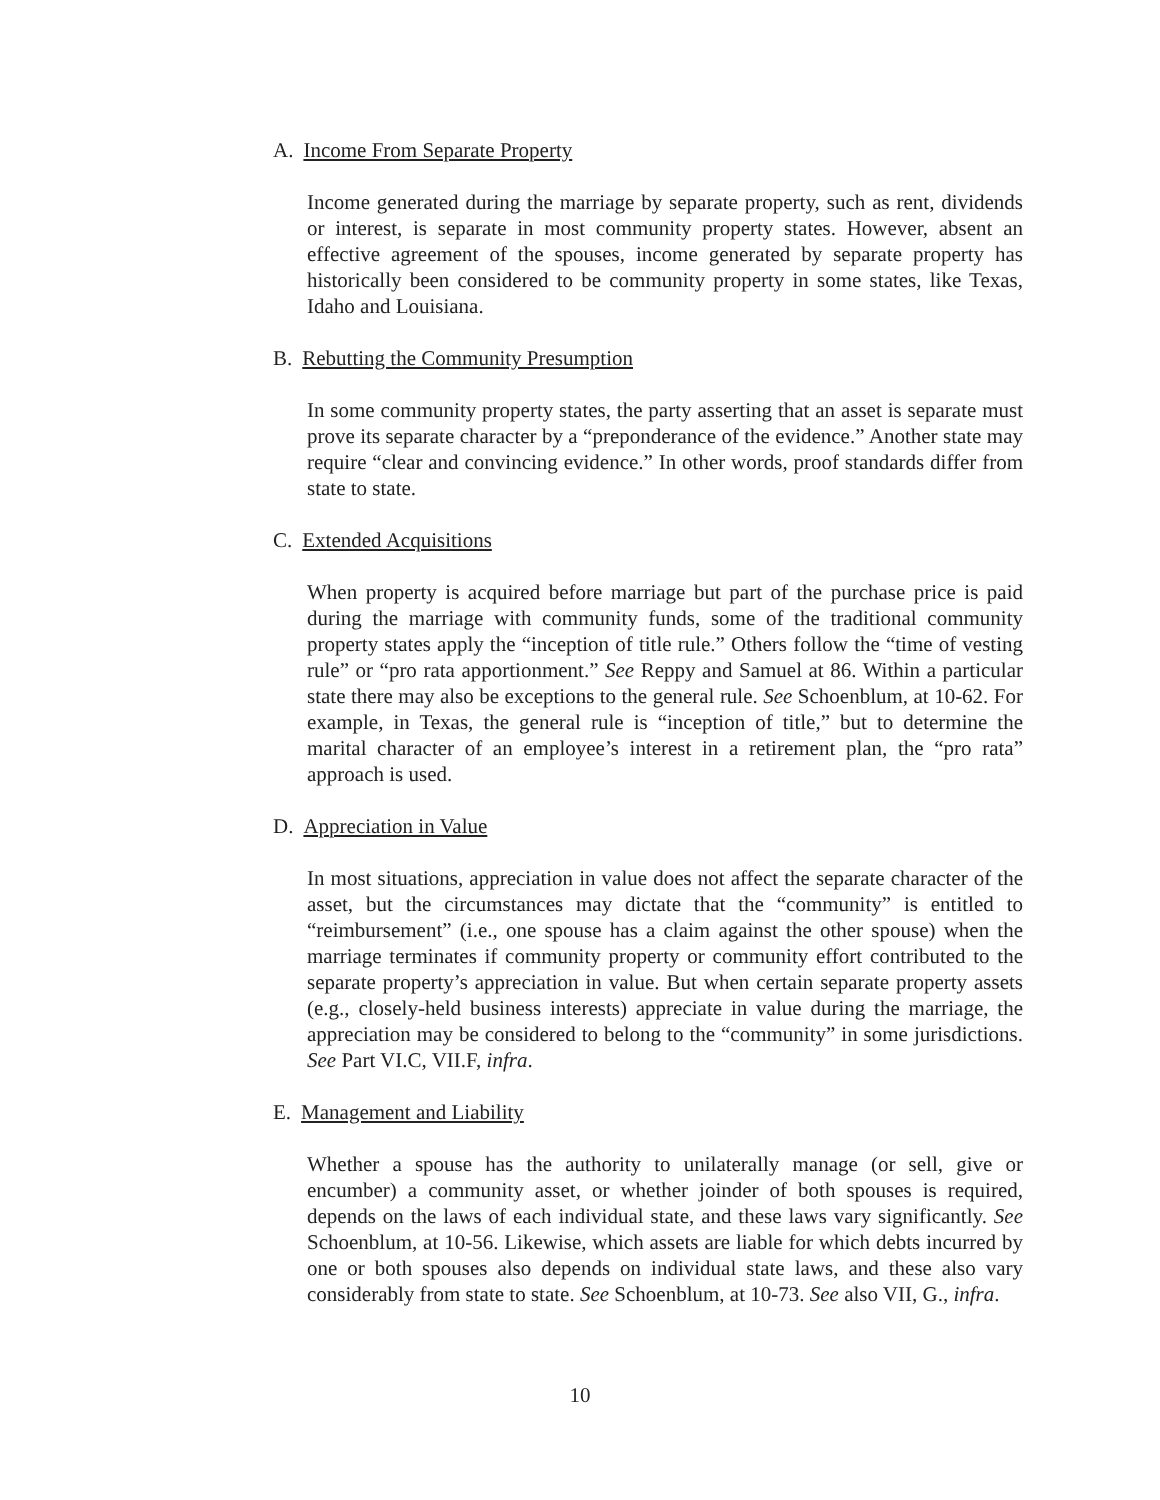A. Income From Separate Property
Income generated during the marriage by separate property, such as rent, dividends or interest, is separate in most community property states. However, absent an effective agreement of the spouses, income generated by separate property has historically been considered to be community property in some states, like Texas, Idaho and Louisiana.
B. Rebutting the Community Presumption
In some community property states, the party asserting that an asset is separate must prove its separate character by a “preponderance of the evidence.” Another state may require “clear and convincing evidence.” In other words, proof standards differ from state to state.
C. Extended Acquisitions
When property is acquired before marriage but part of the purchase price is paid during the marriage with community funds, some of the traditional community property states apply the “inception of title rule.” Others follow the “time of vesting rule” or “pro rata apportionment.” See Reppy and Samuel at 86. Within a particular state there may also be exceptions to the general rule. See Schoenblum, at 10-62. For example, in Texas, the general rule is “inception of title,” but to determine the marital character of an employee’s interest in a retirement plan, the “pro rata” approach is used.
D. Appreciation in Value
In most situations, appreciation in value does not affect the separate character of the asset, but the circumstances may dictate that the “community” is entitled to “reimbursement” (i.e., one spouse has a claim against the other spouse) when the marriage terminates if community property or community effort contributed to the separate property’s appreciation in value. But when certain separate property assets (e.g., closely-held business interests) appreciate in value during the marriage, the appreciation may be considered to belong to the “community” in some jurisdictions. See Part VI.C, VII.F, infra.
E. Management and Liability
Whether a spouse has the authority to unilaterally manage (or sell, give or encumber) a community asset, or whether joinder of both spouses is required, depends on the laws of each individual state, and these laws vary significantly. See Schoenblum, at 10-56. Likewise, which assets are liable for which debts incurred by one or both spouses also depends on individual state laws, and these also vary considerably from state to state. See Schoenblum, at 10-73. See also VII, G., infra.
10